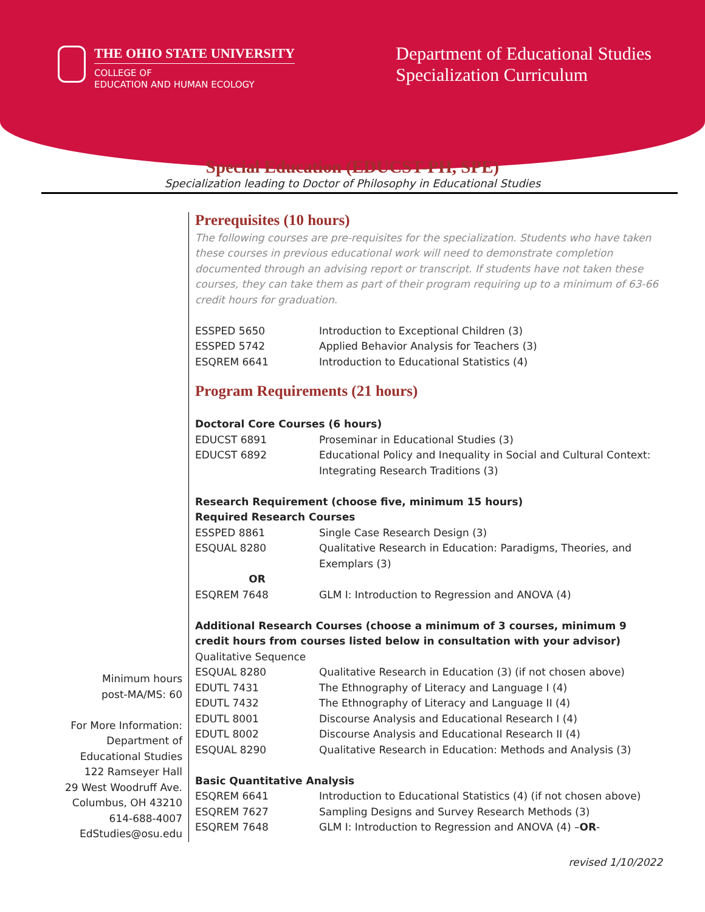THE OHIO STATE UNIVERSITY
COLLEGE OF
EDUCATION AND HUMAN ECOLOGY
Department of Educational Studies
Specialization Curriculum
Special Education (EDUCST-PH, SPE)
Specialization leading to Doctor of Philosophy in Educational Studies
Minimum hours
post-MA/MS: 60
For More Information:
Department of
Educational Studies
122 Ramseyer Hall
29 West Woodruff Ave.
Columbus, OH 43210
614-688-4007
EdStudies@osu.edu
Prerequisites (10 hours)
The following courses are pre-requisites for the specialization. Students who have taken these courses in previous educational work will need to demonstrate completion documented through an advising report or transcript. If students have not taken these courses, they can take them as part of their program requiring up to a minimum of 63-66 credit hours for graduation.
| ESSPED 5650 | Introduction to Exceptional Children (3) |
| ESSPED 5742 | Applied Behavior Analysis for Teachers (3) |
| ESQREM 6641 | Introduction to Educational Statistics (4) |
Program Requirements (21 hours)
Doctoral Core Courses (6 hours)
| EDUCST 6891 | Proseminar in Educational Studies (3) |
| EDUCST 6892 | Educational Policy and Inequality in Social and Cultural Context: Integrating Research Traditions (3) |
Research Requirement (choose five, minimum 15 hours)
Required Research Courses
| ESSPED 8861 | Single Case Research Design (3) |
| ESQUAL 8280 | Qualitative Research in Education: Paradigms, Theories, and Exemplars (3) |
| OR | |
| ESQREM 7648 | GLM I: Introduction to Regression and ANOVA (4) |
Additional Research Courses (choose a minimum of 3 courses, minimum 9 credit hours from courses listed below in consultation with your advisor)
Qualitative Sequence
| ESQUAL 8280 | Qualitative Research in Education (3) (if not chosen above) |
| EDUTL 7431 | The Ethnography of Literacy and Language I (4) |
| EDUTL 7432 | The Ethnography of Literacy and Language II (4) |
| EDUTL 8001 | Discourse Analysis and Educational Research I (4) |
| EDUTL 8002 | Discourse Analysis and Educational Research II (4) |
| ESQUAL 8290 | Qualitative Research in Education: Methods and Analysis (3) |
Basic Quantitative Analysis
| ESQREM 6641 | Introduction to Educational Statistics (4) (if not chosen above) |
| ESQREM 7627 | Sampling Designs and Survey Research Methods (3) |
| ESQREM 7648 | GLM I: Introduction to Regression and ANOVA (4) – OR - |
revised 1/10/2022